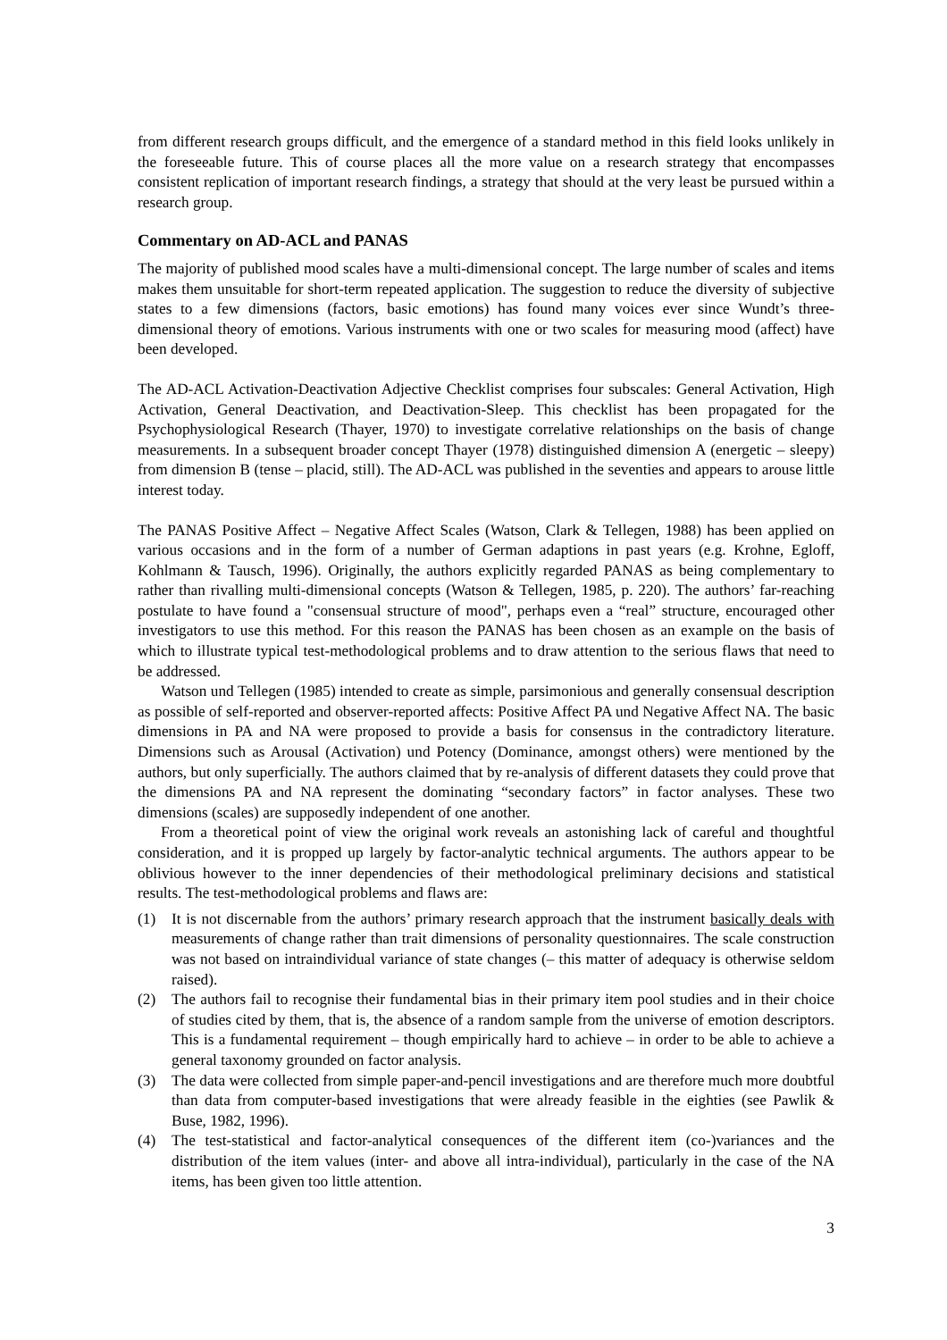from different research groups difficult, and the emergence of a standard method in this field looks unlikely in the foreseeable future. This of course places all the more value on a research strategy that encompasses consistent replication of important research findings, a strategy that should at the very least be pursued within a research group.
Commentary on AD-ACL and PANAS
The majority of published mood scales have a multi-dimensional concept. The large number of scales and items makes them unsuitable for short-term repeated application. The suggestion to reduce the diversity of subjective states to a few dimensions (factors, basic emotions) has found many voices ever since Wundt’s three-dimensional theory of emotions. Various instruments with one or two scales for measuring mood (affect) have been developed.
The AD-ACL Activation-Deactivation Adjective Checklist comprises four subscales: General Activation, High Activation, General Deactivation, and Deactivation-Sleep. This checklist has been propagated for the Psychophysiological Research (Thayer, 1970) to investigate correlative relationships on the basis of change measurements. In a subsequent broader concept Thayer (1978) distinguished dimension A (energetic – sleepy) from dimension B (tense – placid, still). The AD-ACL was published in the seventies and appears to arouse little interest today.
The PANAS Positive Affect – Negative Affect Scales (Watson, Clark & Tellegen, 1988) has been applied on various occasions and in the form of a number of German adaptions in past years (e.g. Krohne, Egloff, Kohlmann & Tausch, 1996). Originally, the authors explicitly regarded PANAS as being complementary to rather than rivalling multi-dimensional concepts (Watson & Tellegen, 1985, p. 220). The authors’ far-reaching postulate to have found a "consensual structure of mood", perhaps even a “real” structure, encouraged other investigators to use this method. For this reason the PANAS has been chosen as an example on the basis of which to illustrate typical test-methodological problems and to draw attention to the serious flaws that need to be addressed.
Watson und Tellegen (1985) intended to create as simple, parsimonious and generally consensual description as possible of self-reported and observer-reported affects: Positive Affect PA und Negative Affect NA. The basic dimensions in PA and NA were proposed to provide a basis for consensus in the contradictory literature. Dimensions such as Arousal (Activation) und Potency (Dominance, amongst others) were mentioned by the authors, but only superficially. The authors claimed that by re-analysis of different datasets they could prove that the dimensions PA and NA represent the dominating “secondary factors” in factor analyses. These two dimensions (scales) are supposedly independent of one another.
From a theoretical point of view the original work reveals an astonishing lack of careful and thoughtful consideration, and it is propped up largely by factor-analytic technical arguments. The authors appear to be oblivious however to the inner dependencies of their methodological preliminary decisions and statistical results. The test-methodological problems and flaws are:
(1) It is not discernable from the authors’ primary research approach that the instrument basically deals with measurements of change rather than trait dimensions of personality questionnaires. The scale construction was not based on intraindividual variance of state changes (– this matter of adequacy is otherwise seldom raised).
(2) The authors fail to recognise their fundamental bias in their primary item pool studies and in their choice of studies cited by them, that is, the absence of a random sample from the universe of emotion descriptors. This is a fundamental requirement – though empirically hard to achieve – in order to be able to achieve a general taxonomy grounded on factor analysis.
(3) The data were collected from simple paper-and-pencil investigations and are therefore much more doubtful than data from computer-based investigations that were already feasible in the eighties (see Pawlik & Buse, 1982, 1996).
(4) The test-statistical and factor-analytical consequences of the different item (co-)variances and the distribution of the item values (inter- and above all intra-individual), particularly in the case of the NA items, has been given too little attention.
3